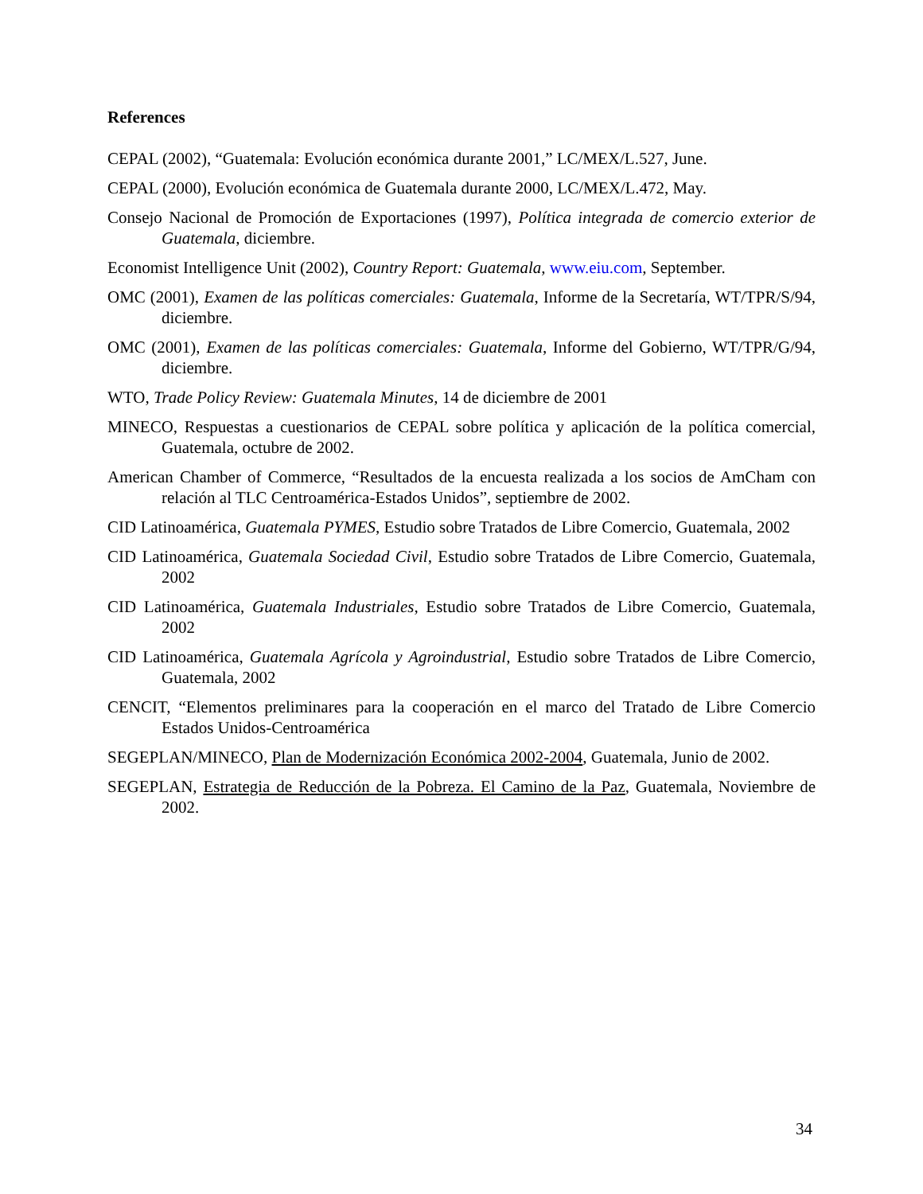References
CEPAL (2002), “Guatemala: Evolución económica durante 2001,” LC/MEX/L.527, June.
CEPAL (2000), Evolución económica de Guatemala durante 2000, LC/MEX/L.472, May.
Consejo Nacional de Promoción de Exportaciones (1997), Política integrada de comercio exterior de Guatemala, diciembre.
Economist Intelligence Unit (2002), Country Report: Guatemala, www.eiu.com, September.
OMC (2001), Examen de las políticas comerciales: Guatemala, Informe de la Secretaría, WT/TPR/S/94, diciembre.
OMC (2001), Examen de las políticas comerciales: Guatemala, Informe del Gobierno, WT/TPR/G/94, diciembre.
WTO, Trade Policy Review: Guatemala Minutes, 14 de diciembre de 2001
MINECO, Respuestas a cuestionarios de CEPAL sobre política y aplicación de la política comercial, Guatemala, octubre de 2002.
American Chamber of Commerce, “Resultados de la encuesta realizada a los socios de AmCham con relación al TLC Centroamérica-Estados Unidos”, septiembre de 2002.
CID Latinoamérica, Guatemala PYMES, Estudio sobre Tratados de Libre Comercio, Guatemala, 2002
CID Latinoamérica, Guatemala Sociedad Civil, Estudio sobre Tratados de Libre Comercio, Guatemala, 2002
CID Latinoamérica, Guatemala Industriales, Estudio sobre Tratados de Libre Comercio, Guatemala, 2002
CID Latinoamérica, Guatemala Agrícola y Agroindustrial, Estudio sobre Tratados de Libre Comercio, Guatemala, 2002
CENCIT, “Elementos preliminares para la cooperación en el marco del Tratado de Libre Comercio Estados Unidos-Centroamérica
SEGEPLAN/MINECO, Plan de Modernización Económica 2002-2004, Guatemala, Junio de 2002.
SEGEPLAN, Estrategia de Reducción de la Pobreza. El Camino de la Paz, Guatemala, Noviembre de 2002.
34